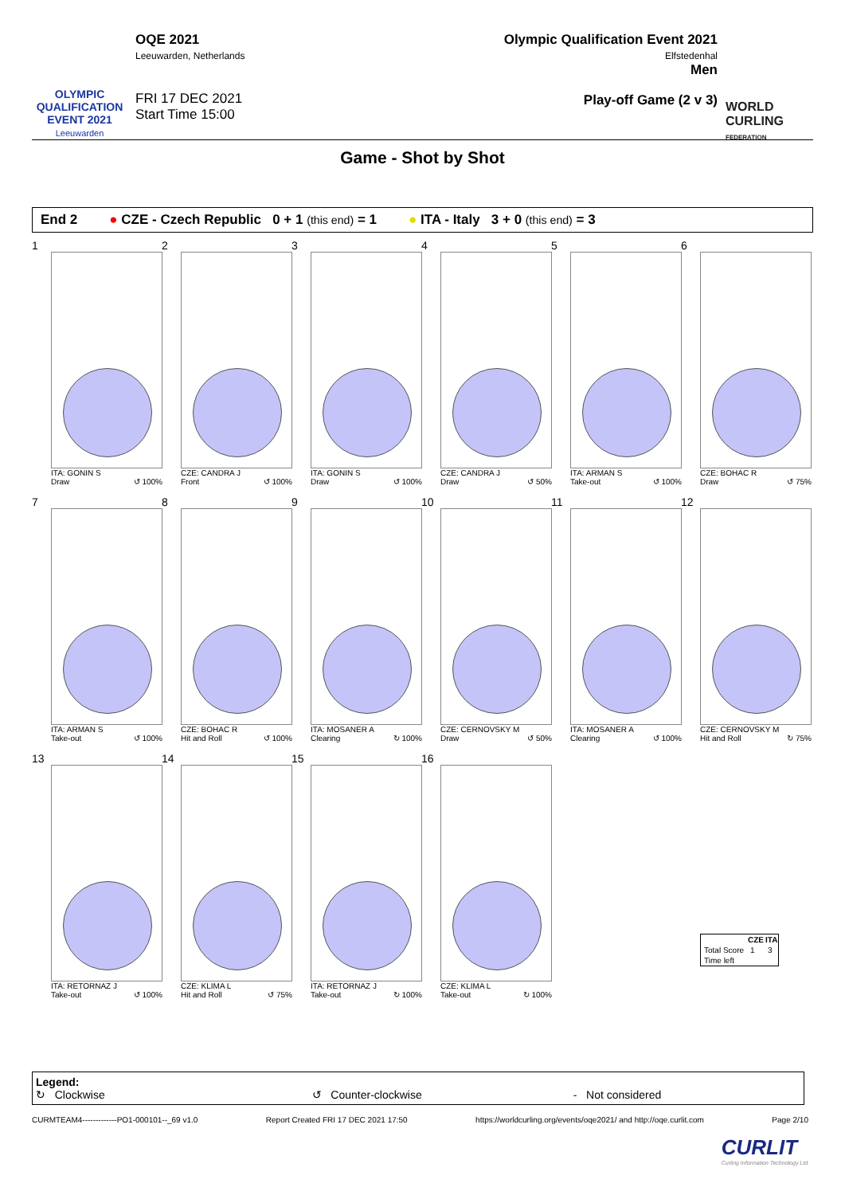OLYMPIC QUALIFICATION EVENT 2021
Leeuwarden
OQE 2021
Leeuwarden, Netherlands
FRI 17 DEC 2021
Start Time 15:00
Olympic Qualification Event 2021
Elfstedenhal
Men
Play-off Game (2 v 3)
WORLD CURLING FEDERATION
Game - Shot by Shot
End 2 ● CZE - Czech Republic 0 + 1 (this end) = 1 ● ITA - Italy 3 + 0 (this end) = 3
1
ITA: GONIN S
Draw ↺ 100%
2
CZE: CANDRA J
Front ↺ 100%
3
ITA: GONIN S
Draw ↺ 100%
4
CZE: CANDRA J
Draw ↺ 50%
5
ITA: ARMAN S
Take-out ↺ 100%
6
CZE: BOHAC R
Draw ↺ 75%
7
ITA: ARMAN S
Take-out ↺ 100%
8
CZE: BOHAC R
Hit and Roll ↺ 100%
9
ITA: MOSANER A
Clearing ↻ 100%
10
CZE: CERNOVSKY M
Draw ↺ 50%
11
ITA: MOSANER A
Clearing ↺ 100%
12
CZE: CERNOVSKY M
Hit and Roll ↻ 75%
13
ITA: RETORNAZ J
Take-out ↺ 100%
14
CZE: KLIMA L
Hit and Roll ↺ 75%
15
ITA: RETORNAZ J
Take-out ↻ 100%
16
CZE: KLIMA L
Take-out ↻ 100%
| | CZE | ITA |
| --- | --- | --- |
| Total Score | 1 | 3 |
| Time left | | |
Legend:
↻ Clockwise ↺ Counter-clockwise - Not considered
CURMTEAM4-------------PO1-000101--_69 v1.0 Report Created FRI 17 DEC 2021 17:50 https://worldcurling.org/events/oqe2021/ and http://oqe.curlit.com Page 2/10
CURLIT
Curling Information Technology Ltd.